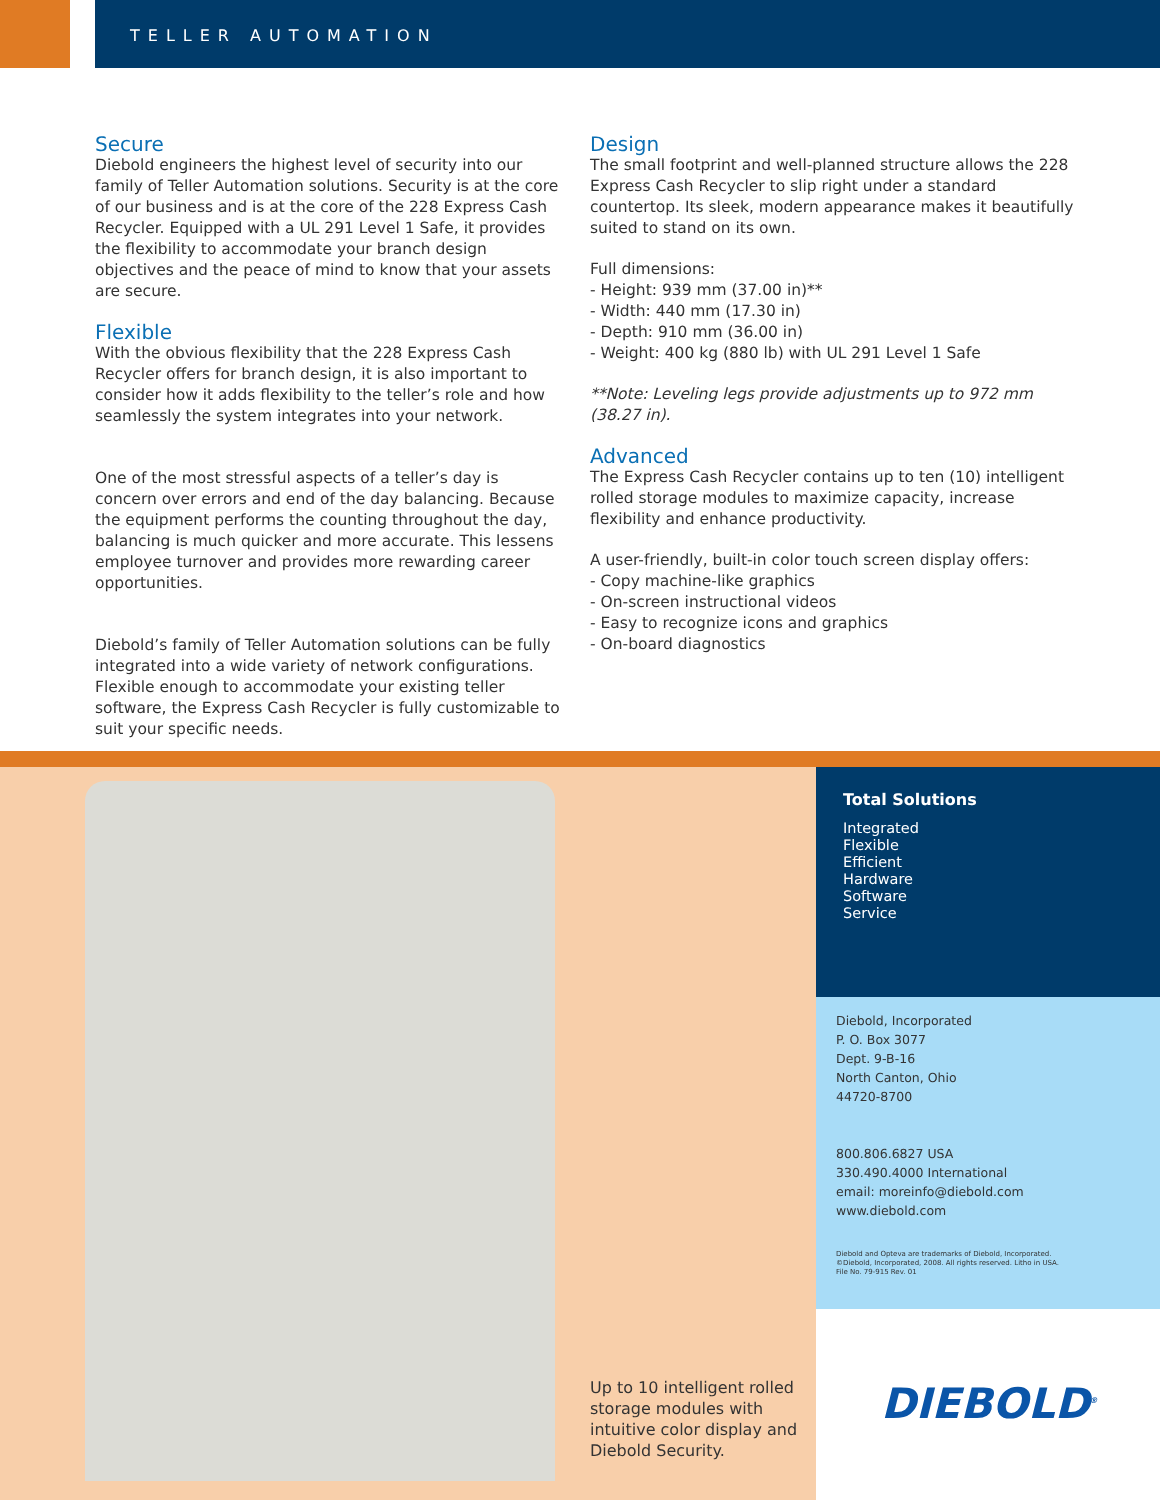TELLER AUTOMATION
Secure
Diebold engineers the highest level of security into our family of Teller Automation solutions. Security is at the core of our business and is at the core of the 228 Express Cash Recycler. Equipped with a UL 291 Level 1 Safe, it provides the flexibility to accommodate your branch design objectives and the peace of mind to know that your assets are secure.
Flexible
With the obvious flexibility that the 228 Express Cash Recycler offers for branch design, it is also important to consider how it adds flexibility to the teller’s role and how seamlessly the system integrates into your network.
One of the most stressful aspects of a teller’s day is concern over errors and end of the day balancing. Because the equipment performs the counting throughout the day, balancing is much quicker and more accurate. This lessens employee turnover and provides more rewarding career opportunities.
Diebold’s family of Teller Automation solutions can be fully integrated into a wide variety of network configurations. Flexible enough to accommodate your existing teller software, the Express Cash Recycler is fully customizable to suit your specific needs.
Design
The small footprint and well-planned structure allows the 228 Express Cash Recycler to slip right under a standard countertop. Its sleek, modern appearance makes it beautifully suited to stand on its own.
Full dimensions:
- Height: 939 mm (37.00 in)**
- Width: 440 mm (17.30 in)
- Depth: 910 mm (36.00 in)
- Weight: 400 kg (880 lb) with UL 291 Level 1 Safe
**Note: Leveling legs provide adjustments up to 972 mm (38.27 in).
Advanced
The Express Cash Recycler contains up to ten (10) intelligent rolled storage modules to maximize capacity, increase flexibility and enhance productivity.
A user-friendly, built-in color touch screen display offers:
- Copy machine-like graphics
- On-screen instructional videos
- Easy to recognize icons and graphics
- On-board diagnostics
Up to 10 intelligent rolled storage modules with intuitive color display and Diebold Security.
Total Solutions
Integrated
Flexible
Efficient
Hardware
Software
Service
Diebold, Incorporated
P. O. Box 3077
Dept. 9-B-16
North Canton, Ohio
44720-8700
800.806.6827 USA
330.490.4000 International
email: moreinfo@diebold.com
www.diebold.com
Diebold and Opteva are trademarks of Diebold, Incorporated.
©Diebold, Incorporated, 2008. All rights reserved. Litho in USA.
File No. 79-915 Rev. 01
DIEBOLD<sup>®</sup>